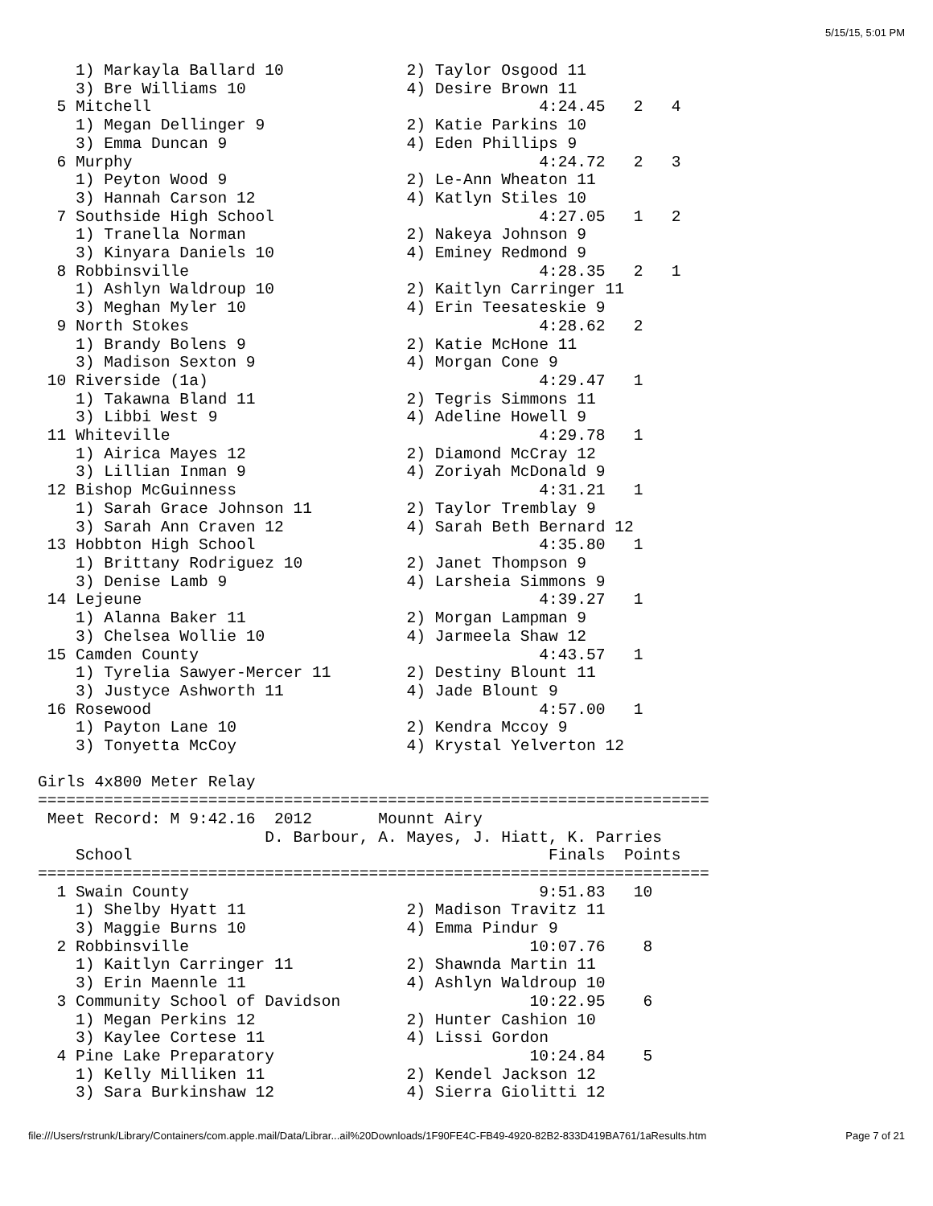5/15/15, 5:01 PM
    1) Markayla Ballard 10             2) Taylor Osgood 11
    3) Bre Williams 10                 4) Desire Brown 11
  5 Mitchell                                         4:24.45   2   4
    1) Megan Dellinger 9               2) Katie Parkins 10
    3) Emma Duncan 9                   4) Eden Phillips 9
  6 Murphy                                           4:24.72   2   3
    1) Peyton Wood 9                   2) Le-Ann Wheaton 11
    3) Hannah Carson 12                4) Katlyn Stiles 10
  7 Southside High School                            4:27.05   1   2
    1) Tranella Norman                 2) Nakeya Johnson 9
    3) Kinyara Daniels 10              4) Eminey Redmond 9
  8 Robbinsville                                     4:28.35   2   1
    1) Ashlyn Waldroup 10              2) Kaitlyn Carringer 11
    3) Meghan Myler 10                 4) Erin Teesateskie 9
  9 North Stokes                                     4:28.62   2
    1) Brandy Bolens 9                 2) Katie McHone 11
    3) Madison Sexton 9                4) Morgan Cone 9
 10 Riverside (1a)                                   4:29.47   1
    1) Takawna Bland 11                2) Tegris Simmons 11
    3) Libbi West 9                    4) Adeline Howell 9
 11 Whiteville                                       4:29.78   1
    1) Airica Mayes 12                 2) Diamond McCray 12
    3) Lillian Inman 9                 4) Zoriyah McDonald 9
 12 Bishop McGuinness                                4:31.21   1
    1) Sarah Grace Johnson 11          2) Taylor Tremblay 9
    3) Sarah Ann Craven 12             4) Sarah Beth Bernard 12
 13 Hobbton High School                              4:35.80   1
    1) Brittany Rodriguez 10           2) Janet Thompson 9
    3) Denise Lamb 9                   4) Larsheia Simmons 9
 14 Lejeune                                          4:39.27   1
    1) Alanna Baker 11                 2) Morgan Lampman 9
    3) Chelsea Wollie 10               4) Jarmeela Shaw 12
 15 Camden County                                    4:43.57   1
    1) Tyrelia Sawyer-Mercer 11        2) Destiny Blount 11
    3) Justyce Ashworth 11             4) Jade Blount 9
 16 Rosewood                                         4:57.00   1
    1) Payton Lane 10                  2) Kendra Mccoy 9
    3) Tonyetta McCoy                  4) Krystal Yelverton 12

Girls 4x800 Meter Relay
=======================================================================
 Meet Record: M 9:42.16  2012       Mounnt Airy
                        D. Barbour, A. Mayes, J. Hiatt, K. Parries
    School                                            Finals  Points
=======================================================================
  1 Swain County                                     9:51.83   10
    1) Shelby Hyatt 11                 2) Madison Travitz 11
    3) Maggie Burns 10                 4) Emma Pindur 9
  2 Robbinsville                                    10:07.76    8
    1) Kaitlyn Carringer 11            2) Shawnda Martin 11
    3) Erin Maennle 11                 4) Ashlyn Waldroup 10
  3 Community School of Davidson                    10:22.95    6
    1) Megan Perkins 12                2) Hunter Cashion 10
    3) Kaylee Cortese 11               4) Lissi Gordon
  4 Pine Lake Preparatory                           10:24.84    5
    1) Kelly Milliken 11               2) Kendel Jackson 12
    3) Sara Burkinshaw 12              4) Sierra Giolitti 12
file:///Users/rstrunk/Library/Containers/com.apple.mail/Data/Librar...ail%20Downloads/1F90FE4C-FB49-4920-82B2-833D419BA761/1aResults.htm Page 7 of 21